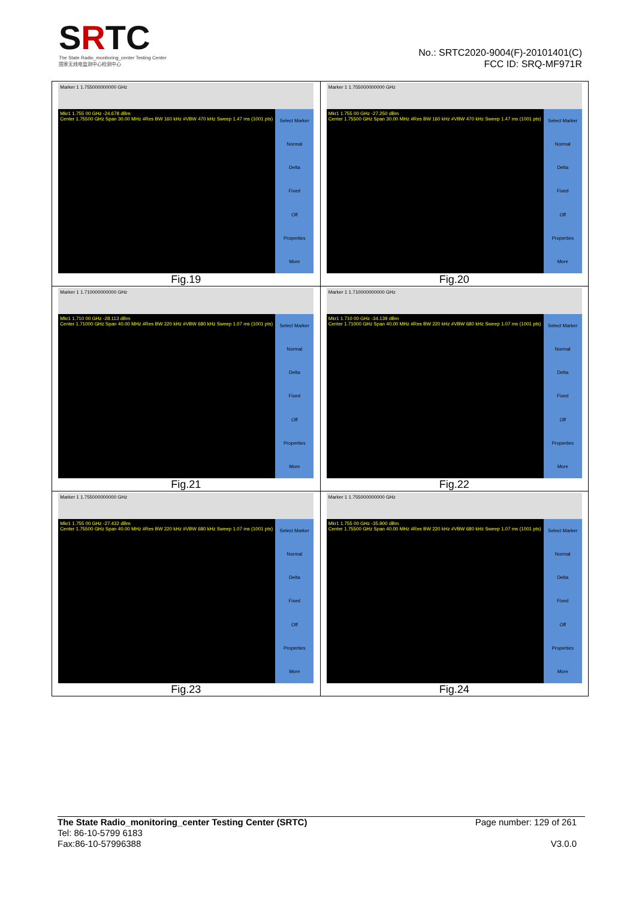SRTC
The State Radio_monitoring_center Testing Center
国家无线电监测中心检测中心
No.: SRTC2020-9004(F)-20101401(C)
FCC ID: SRQ-MF971R
| Marker 1 1.755000000000 GHz Mkr1 1.755 00 GHz -24.678 dBm Center 1.75500 GHz Span 30.00 MHz #Res BW 160 kHz #VBW 470 kHz Sweep 1.47 ms (1001 pts) Select Marker Normal Delta Fixed Off Properties More Fig.19 | Marker 1 1.755000000000 GHz Mkr1 1.755 00 GHz -27.250 dBm Center 1.75500 GHz Span 30.00 MHz #Res BW 160 kHz #VBW 470 kHz Sweep 1.47 ms (1001 pts) Select Marker Normal Delta Fixed Off Properties More Fig.20 |
| Marker 1 1.710000000000 GHz Mkr1 1.710 00 GHz -28.113 dBm Center 1.71000 GHz Span 40.00 MHz #Res BW 220 kHz #VBW 680 kHz Sweep 1.07 ms (1001 pts) Select Marker Normal Delta Fixed Off Properties More Fig.21 | Marker 1 1.710000000000 GHz Mkr1 1.710 00 GHz -34.139 dBm Center 1.71000 GHz Span 40.00 MHz #Res BW 220 kHz #VBW 680 kHz Sweep 1.07 ms (1001 pts) Select Marker Normal Delta Fixed Off Properties More Fig.22 |
| Marker 1 1.755000000000 GHz Mkr1 1.755 00 GHz -27.432 dBm Center 1.75500 GHz Span 40.00 MHz #Res BW 220 kHz #VBW 680 kHz Sweep 1.07 ms (1001 pts) Select Marker Normal Delta Fixed Off Properties More Fig.23 | Marker 1 1.755000000000 GHz Mkr1 1.755 00 GHz -35.900 dBm Center 1.75500 GHz Span 40.00 MHz #Res BW 220 kHz #VBW 680 kHz Sweep 1.07 ms (1001 pts) Select Marker Normal Delta Fixed Off Properties More Fig.24 |
The State Radio_monitoring_center Testing Center (SRTC)
Tel: 86-10-5799 6183
Fax:86-10-57996388
Page number: 129 of 261
V3.0.0